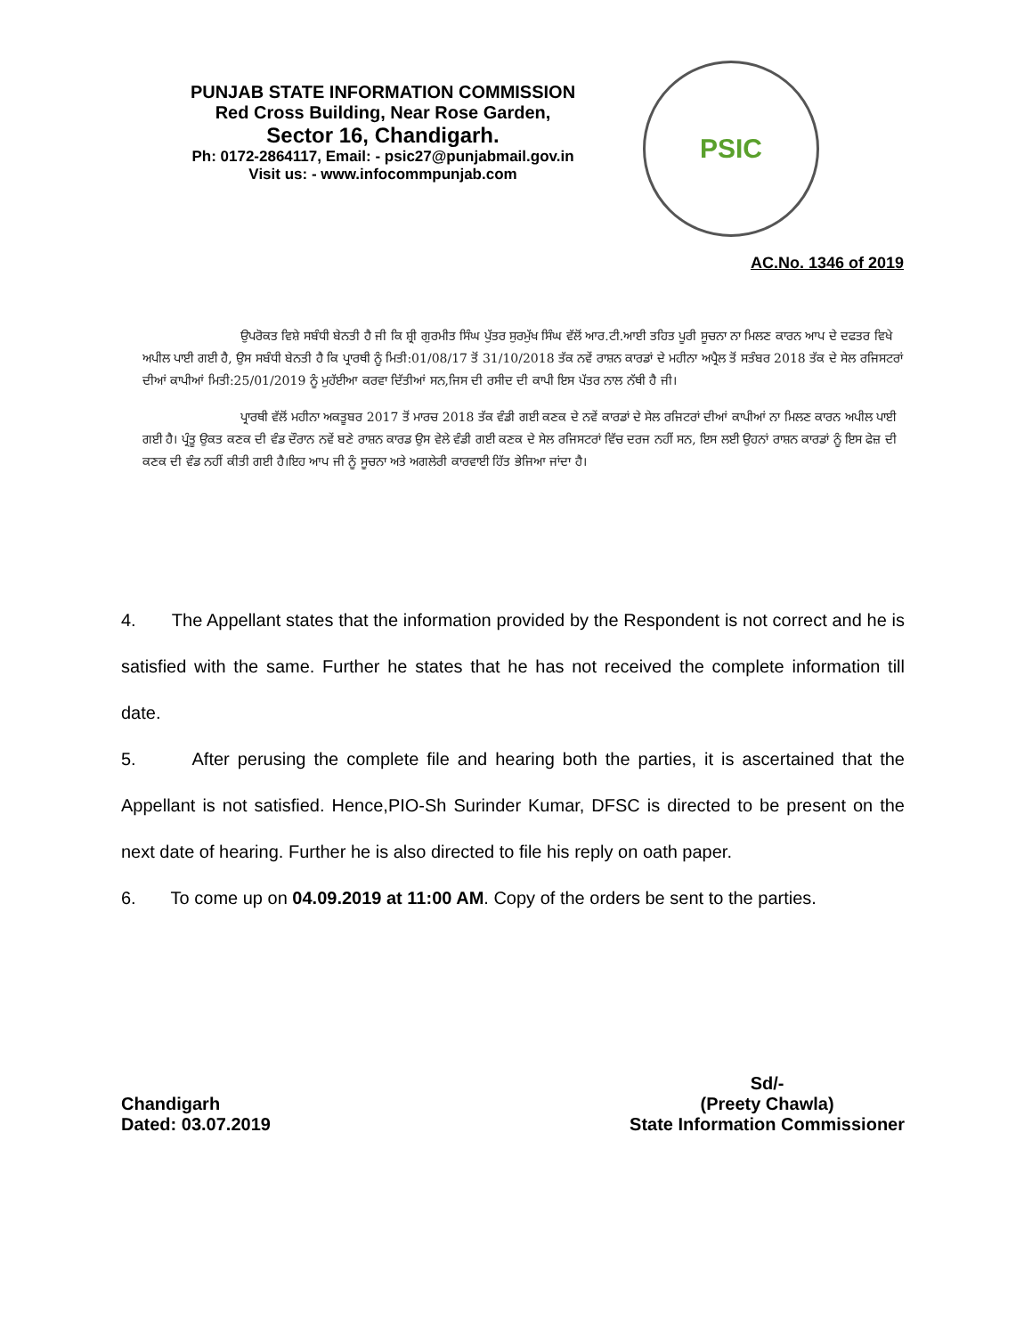PUNJAB STATE INFORMATION COMMISSION
Red Cross Building, Near Rose Garden,
Sector 16, Chandigarh.
Ph: 0172-2864117, Email: - psic27@punjabmail.gov.in
Visit us: - www.infocommpunjab.com
PSIC
AC.No. 1346 of 2019
ਉਪਰੋਕਤ ਵਿਸ਼ੇ ਸਬੰਧੀ ਬੇਨਤੀ ਹੈ ਜੀ ਕਿ ਸ਼੍ਰੀ ਗੁਰਮੀਤ ਸਿੰਘ ਪੁੱਤਰ ਸੁਰਮੁੱਖ ਸਿੰਘ ਵੱਲੋਂ ਆਰ.ਟੀ.ਆਈ ਤਹਿਤ ਪੂਰੀ ਸੂਚਨਾ ਨਾ ਮਿਲਣ ਕਾਰਨ ਆਪ ਦੇ ਦਫਤਰ ਵਿਖੇ ਅਪੀਲ ਪਾਈ ਗਈ ਹੈ, ਉਸ ਸਬੰਧੀ ਬੇਨਤੀ ਹੈ ਕਿ ਪ੍ਰਾਰਥੀ ਨੂੰ ਮਿਤੀ:01/08/17 ਤੋਂ 31/10/2018 ਤੱਕ ਨਵੇਂ ਰਾਸ਼ਨ ਕਾਰਡਾਂ ਦੇ ਮਹੀਨਾ ਅਪ੍ਰੈਲ ਤੋਂ ਸਤੰਬਰ 2018 ਤੱਕ ਦੇ ਸੇਲ ਰਜਿਸਟਰਾਂ ਦੀਆਂ ਕਾਪੀਆਂ ਮਿਤੀ:25/01/2019 ਨੂੰ ਮੁਹੱਈਆ ਕਰਵਾ ਦਿੱਤੀਆਂ ਸਨ,ਜਿਸ ਦੀ ਰਸੀਦ ਦੀ ਕਾਪੀ ਇਸ ਪੱਤਰ ਨਾਲ ਨੱਥੀ ਹੈ ਜੀ।
ਪ੍ਰਾਰਥੀ ਵੱਲੋਂ ਮਹੀਨਾ ਅਕਤੂਬਰ 2017 ਤੋਂ ਮਾਰਚ 2018 ਤੱਕ ਵੰਡੀ ਗਈ ਕਣਕ ਦੇ ਨਵੇਂ ਕਾਰਡਾਂ ਦੇ ਸੇਲ ਰਜਿਟਰਾਂ ਦੀਆਂ ਕਾਪੀਆਂ ਨਾ ਮਿਲਣ ਕਾਰਨ ਅਪੀਲ ਪਾਈ ਗਈ ਹੈ। ਪ੍ਰੰਤੂ ਉਕਤ ਕਣਕ ਦੀ ਵੰਡ ਦੌਰਾਨ ਨਵੇਂ ਬਣੇ ਰਾਸ਼ਨ ਕਾਰਡ ਉਸ ਵੇਲੇ ਵੰਡੀ ਗਈ ਕਣਕ ਦੇ ਸੇਲ ਰਜਿਸਟਰਾਂ ਵਿੱਚ ਦਰਜ ਨਹੀਂ ਸਨ, ਇਸ ਲਈ ਉਹਨਾਂ ਰਾਸ਼ਨ ਕਾਰਡਾਂ ਨੂੰ ਇਸ ਫੇਜ਼ ਦੀ ਕਣਕ ਦੀ ਵੰਡ ਨਹੀਂ ਕੀਤੀ ਗਈ ਹੈ।ਇਹ ਆਪ ਜੀ ਨੂੰ ਸੂਚਨਾ ਅਤੇ ਅਗਲੇਰੀ ਕਾਰਵਾਈ ਹਿੱਤ ਭੇਜਿਆ ਜਾਂਦਾ ਹੈ।
4. The Appellant states that the information provided by the Respondent is not correct and he is satisfied with the same. Further he states that he has not received the complete information till date.
5. After perusing the complete file and hearing both the parties, it is ascertained that the Appellant is not satisfied. Hence,PIO-Sh Surinder Kumar, DFSC is directed to be present on the next date of hearing. Further he is also directed to file his reply on oath paper.
6. To come up on 04.09.2019 at 11:00 AM. Copy of the orders be sent to the parties.
Chandigarh
Dated: 03.07.2019
Sd/-
(Preety Chawla)
State Information Commissioner